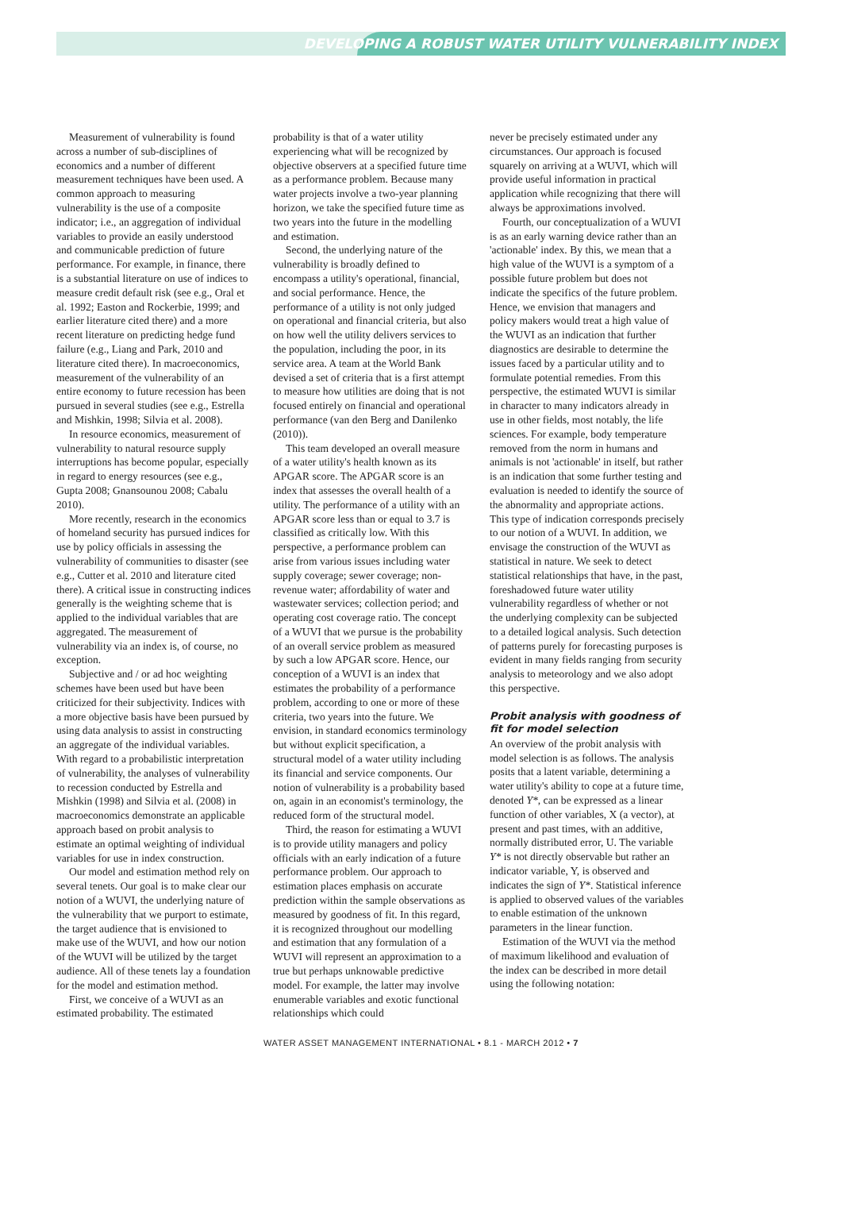DEVELOPING A ROBUST WATER UTILITY VULNERABILITY INDEX
Measurement of vulnerability is found across a number of sub-disciplines of economics and a number of different measurement techniques have been used. A common approach to measuring vulnerability is the use of a composite indicator; i.e., an aggregation of individual variables to provide an easily understood and communicable prediction of future performance. For example, in finance, there is a substantial literature on use of indices to measure credit default risk (see e.g., Oral et al. 1992; Easton and Rockerbie, 1999; and earlier literature cited there) and a more recent literature on predicting hedge fund failure (e.g., Liang and Park, 2010 and literature cited there). In macroeconomics, measurement of the vulnerability of an entire economy to future recession has been pursued in several studies (see e.g., Estrella and Mishkin, 1998; Silvia et al. 2008).
In resource economics, measurement of vulnerability to natural resource supply interruptions has become popular, especially in regard to energy resources (see e.g., Gupta 2008; Gnansounou 2008; Cabalu 2010).
More recently, research in the economics of homeland security has pursued indices for use by policy officials in assessing the vulnerability of communities to disaster (see e.g., Cutter et al. 2010 and literature cited there). A critical issue in constructing indices generally is the weighting scheme that is applied to the individual variables that are aggregated. The measurement of vulnerability via an index is, of course, no exception.
Subjective and / or ad hoc weighting schemes have been used but have been criticized for their subjectivity. Indices with a more objective basis have been pursued by using data analysis to assist in constructing an aggregate of the individual variables. With regard to a probabilistic interpretation of vulnerability, the analyses of vulnerability to recession conducted by Estrella and Mishkin (1998) and Silvia et al. (2008) in macroeconomics demonstrate an applicable approach based on probit analysis to estimate an optimal weighting of individual variables for use in index construction.
Our model and estimation method rely on several tenets. Our goal is to make clear our notion of a WUVI, the underlying nature of the vulnerability that we purport to estimate, the target audience that is envisioned to make use of the WUVI, and how our notion of the WUVI will be utilized by the target audience. All of these tenets lay a foundation for the model and estimation method.
First, we conceive of a WUVI as an estimated probability. The estimated
probability is that of a water utility experiencing what will be recognized by objective observers at a specified future time as a performance problem. Because many water projects involve a two-year planning horizon, we take the specified future time as two years into the future in the modelling and estimation.
Second, the underlying nature of the vulnerability is broadly defined to encompass a utility's operational, financial, and social performance. Hence, the performance of a utility is not only judged on operational and financial criteria, but also on how well the utility delivers services to the population, including the poor, in its service area. A team at the World Bank devised a set of criteria that is a first attempt to measure how utilities are doing that is not focused entirely on financial and operational performance (van den Berg and Danilenko (2010)).
This team developed an overall measure of a water utility's health known as its APGAR score. The APGAR score is an index that assesses the overall health of a utility. The performance of a utility with an APGAR score less than or equal to 3.7 is classified as critically low. With this perspective, a performance problem can arise from various issues including water supply coverage; sewer coverage; non-revenue water; affordability of water and wastewater services; collection period; and operating cost coverage ratio. The concept of a WUVI that we pursue is the probability of an overall service problem as measured by such a low APGAR score. Hence, our conception of a WUVI is an index that estimates the probability of a performance problem, according to one or more of these criteria, two years into the future. We envision, in standard economics terminology but without explicit specification, a structural model of a water utility including its financial and service components. Our notion of vulnerability is a probability based on, again in an economist's terminology, the reduced form of the structural model.
Third, the reason for estimating a WUVI is to provide utility managers and policy officials with an early indication of a future performance problem. Our approach to estimation places emphasis on accurate prediction within the sample observations as measured by goodness of fit. In this regard, it is recognized throughout our modelling and estimation that any formulation of a WUVI will represent an approximation to a true but perhaps unknowable predictive model. For example, the latter may involve enumerable variables and exotic functional relationships which could
never be precisely estimated under any circumstances. Our approach is focused squarely on arriving at a WUVI, which will provide useful information in practical application while recognizing that there will always be approximations involved.
Fourth, our conceptualization of a WUVI is as an early warning device rather than an 'actionable' index. By this, we mean that a high value of the WUVI is a symptom of a possible future problem but does not indicate the specifics of the future problem. Hence, we envision that managers and policy makers would treat a high value of the WUVI as an indication that further diagnostics are desirable to determine the issues faced by a particular utility and to formulate potential remedies. From this perspective, the estimated WUVI is similar in character to many indicators already in use in other fields, most notably, the life sciences. For example, body temperature removed from the norm in humans and animals is not 'actionable' in itself, but rather is an indication that some further testing and evaluation is needed to identify the source of the abnormality and appropriate actions. This type of indication corresponds precisely to our notion of a WUVI. In addition, we envisage the construction of the WUVI as statistical in nature. We seek to detect statistical relationships that have, in the past, foreshadowed future water utility vulnerability regardless of whether or not the underlying complexity can be subjected to a detailed logical analysis. Such detection of patterns purely for forecasting purposes is evident in many fields ranging from security analysis to meteorology and we also adopt this perspective.
Probit analysis with goodness of fit for model selection
An overview of the probit analysis with model selection is as follows. The analysis posits that a latent variable, determining a water utility's ability to cope at a future time, denoted Y*, can be expressed as a linear function of other variables, X (a vector), at present and past times, with an additive, normally distributed error, U. The variable Y* is not directly observable but rather an indicator variable, Y, is observed and indicates the sign of Y*. Statistical inference is applied to observed values of the variables to enable estimation of the unknown parameters in the linear function.
Estimation of the WUVI via the method of maximum likelihood and evaluation of the index can be described in more detail using the following notation:
WATER ASSET MANAGEMENT INTERNATIONAL • 8.1 - MARCH 2012 • 7